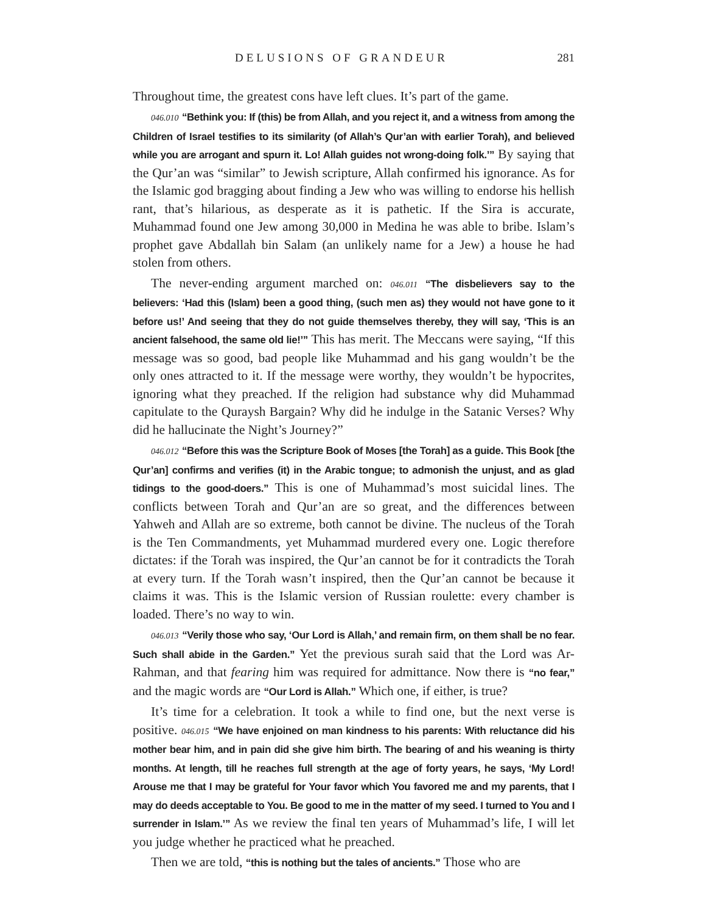DELUSIONS OF GRANDEUR 281
Throughout time, the greatest cons have left clues. It’s part of the game.
046.010 “Bethink you: If (this) be from Allah, and you reject it, and a witness from among the Children of Israel testifies to its similarity (of Allah’s Qur’an with earlier Torah), and believed while you are arrogant and spurn it. Lo! Allah guides not wrong-doing folk.’” By saying that the Qur’an was “similar” to Jewish scripture, Allah confirmed his ignorance. As for the Islamic god bragging about finding a Jew who was willing to endorse his hellish rant, that’s hilarious, as desperate as it is pathetic. If the Sira is accurate, Muhammad found one Jew among 30,000 in Medina he was able to bribe. Islam’s prophet gave Abdallah bin Salam (an unlikely name for a Jew) a house he had stolen from others.
The never-ending argument marched on: 046.011 “The disbelievers say to the believers: ‘Had this (Islam) been a good thing, (such men as) they would not have gone to it before us!’ And seeing that they do not guide themselves thereby, they will say, ‘This is an ancient falsehood, the same old lie!’” This has merit. The Meccans were saying, “If this message was so good, bad people like Muhammad and his gang wouldn’t be the only ones attracted to it. If the message were worthy, they wouldn’t be hypocrites, ignoring what they preached. If the religion had substance why did Muhammad capitulate to the Quraysh Bargain? Why did he indulge in the Satanic Verses? Why did he hallucinate the Night’s Journey?”
046.012 “Before this was the Scripture Book of Moses [the Torah] as a guide. This Book [the Qur’an] confirms and verifies (it) in the Arabic tongue; to admonish the unjust, and as glad tidings to the good-doers.” This is one of Muhammad’s most suicidal lines. The conflicts between Torah and Qur’an are so great, and the differences between Yahweh and Allah are so extreme, both cannot be divine. The nucleus of the Torah is the Ten Commandments, yet Muhammad murdered every one. Logic therefore dictates: if the Torah was inspired, the Qur’an cannot be for it contradicts the Torah at every turn. If the Torah wasn’t inspired, then the Qur’an cannot be because it claims it was. This is the Islamic version of Russian roulette: every chamber is loaded. There’s no way to win.
046.013 “Verily those who say, ‘Our Lord is Allah,’ and remain firm, on them shall be no fear. Such shall abide in the Garden.” Yet the previous surah said that the Lord was Ar-Rahman, and that fearing him was required for admittance. Now there is “no fear,” and the magic words are “Our Lord is Allah.” Which one, if either, is true?
It’s time for a celebration. It took a while to find one, but the next verse is positive. 046.015 “We have enjoined on man kindness to his parents: With reluctance did his mother bear him, and in pain did she give him birth. The bearing of and his weaning is thirty months. At length, till he reaches full strength at the age of forty years, he says, ‘My Lord! Arouse me that I may be grateful for Your favor which You favored me and my parents, that I may do deeds acceptable to You. Be good to me in the matter of my seed. I turned to You and I surrender in Islam.’” As we review the final ten years of Muhammad’s life, I will let you judge whether he practiced what he preached.
Then we are told, “this is nothing but the tales of ancients.” Those who are